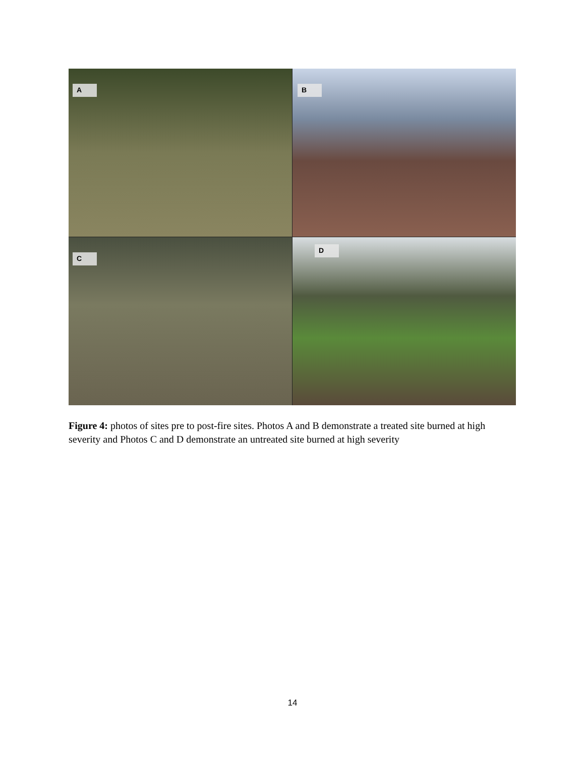A
B
C
D
Figure 4: photos of sites pre to post-fire sites. Photos A and B demonstrate a treated site burned at high severity and Photos C and D demonstrate an untreated site burned at high severity
14